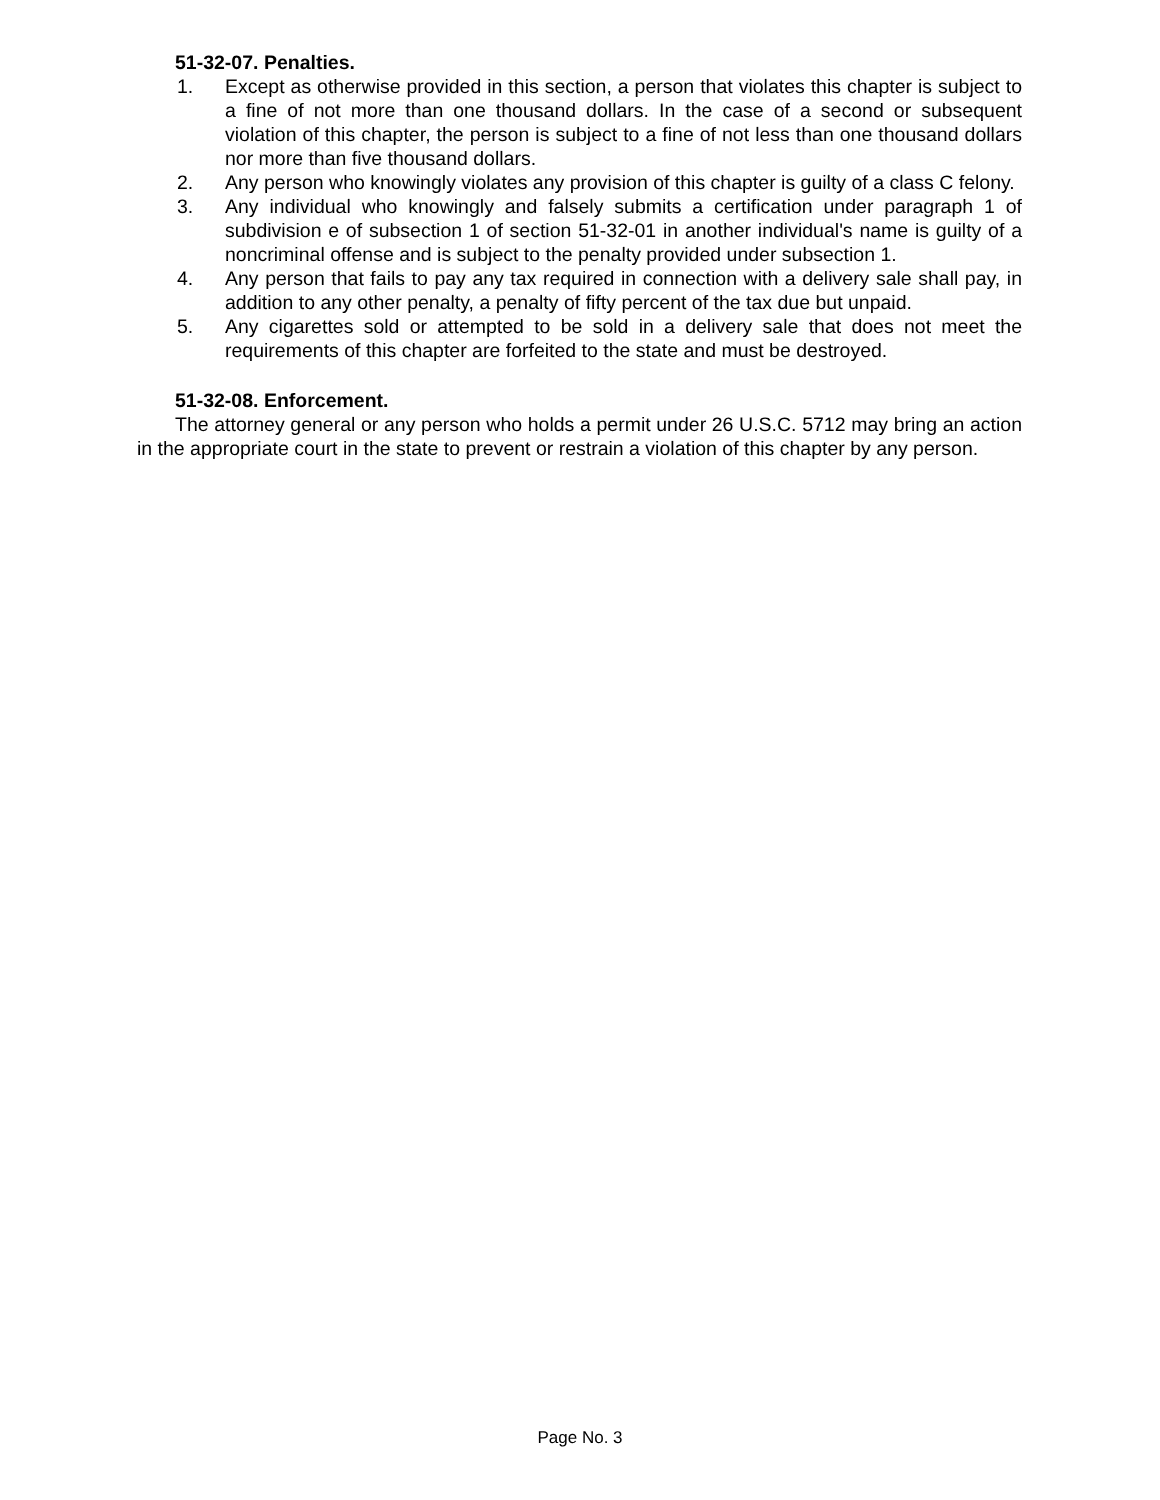51-32-07. Penalties.
1. Except as otherwise provided in this section, a person that violates this chapter is subject to a fine of not more than one thousand dollars. In the case of a second or subsequent violation of this chapter, the person is subject to a fine of not less than one thousand dollars nor more than five thousand dollars.
2. Any person who knowingly violates any provision of this chapter is guilty of a class C felony.
3. Any individual who knowingly and falsely submits a certification under paragraph 1 of subdivision e of subsection 1 of section 51-32-01 in another individual's name is guilty of a noncriminal offense and is subject to the penalty provided under subsection 1.
4. Any person that fails to pay any tax required in connection with a delivery sale shall pay, in addition to any other penalty, a penalty of fifty percent of the tax due but unpaid.
5. Any cigarettes sold or attempted to be sold in a delivery sale that does not meet the requirements of this chapter are forfeited to the state and must be destroyed.
51-32-08. Enforcement.
The attorney general or any person who holds a permit under 26 U.S.C. 5712 may bring an action in the appropriate court in the state to prevent or restrain a violation of this chapter by any person.
Page No. 3